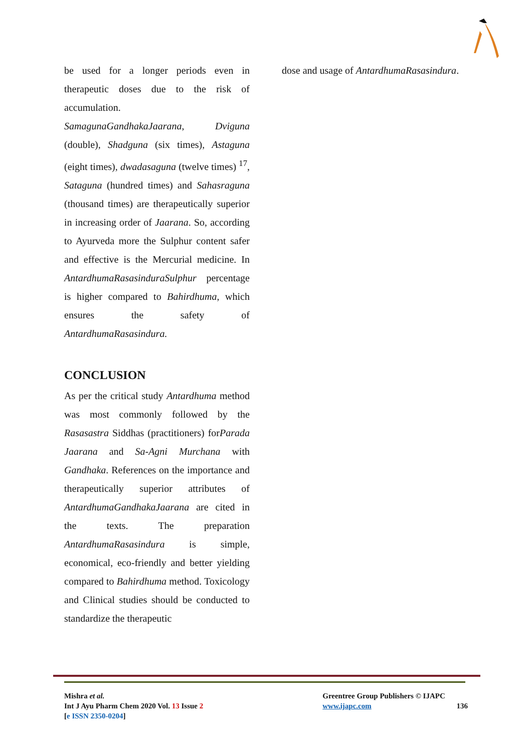be used for a longer periods even in therapeutic doses due to the risk of accumulation.
SamagunaGandhakaJaarana, Dviguna (double), Shadguna (six times), Astaguna (eight times), dwadasaguna (twelve times) <sup>17</sup>, Sataguna (hundred times) and Sahasraguna (thousand times) are therapeutically superior in increasing order of Jaarana. So, according to Ayurveda more the Sulphur content safer and effective is the Mercurial medicine. In AntardhumaRasasinduraSulphur percentage is higher compared to Bahirdhuma, which ensures the safety of AntardhumaRasasindura.
CONCLUSION
As per the critical study Antardhuma method was most commonly followed by the Rasasastra Siddhas (practitioners) forParada Jaarana and Sa-Agni Murchana with Gandhaka. References on the importance and therapeutically superior attributes of AntardhumaGandhakaJaarana are cited in the texts. The preparation AntardhumaRasasindura is simple, economical, eco-friendly and better yielding compared to Bahirdhuma method. Toxicology and Clinical studies should be conducted to standardize the therapeutic
dose and usage of AntardhumaRasasindura.
Mishra et al.
Int J Ayu Pharm Chem 2020 Vol. 13 Issue 2
[e ISSN 2350-0204]
Greentree Group Publishers © IJAPC
www.ijapc.com 136